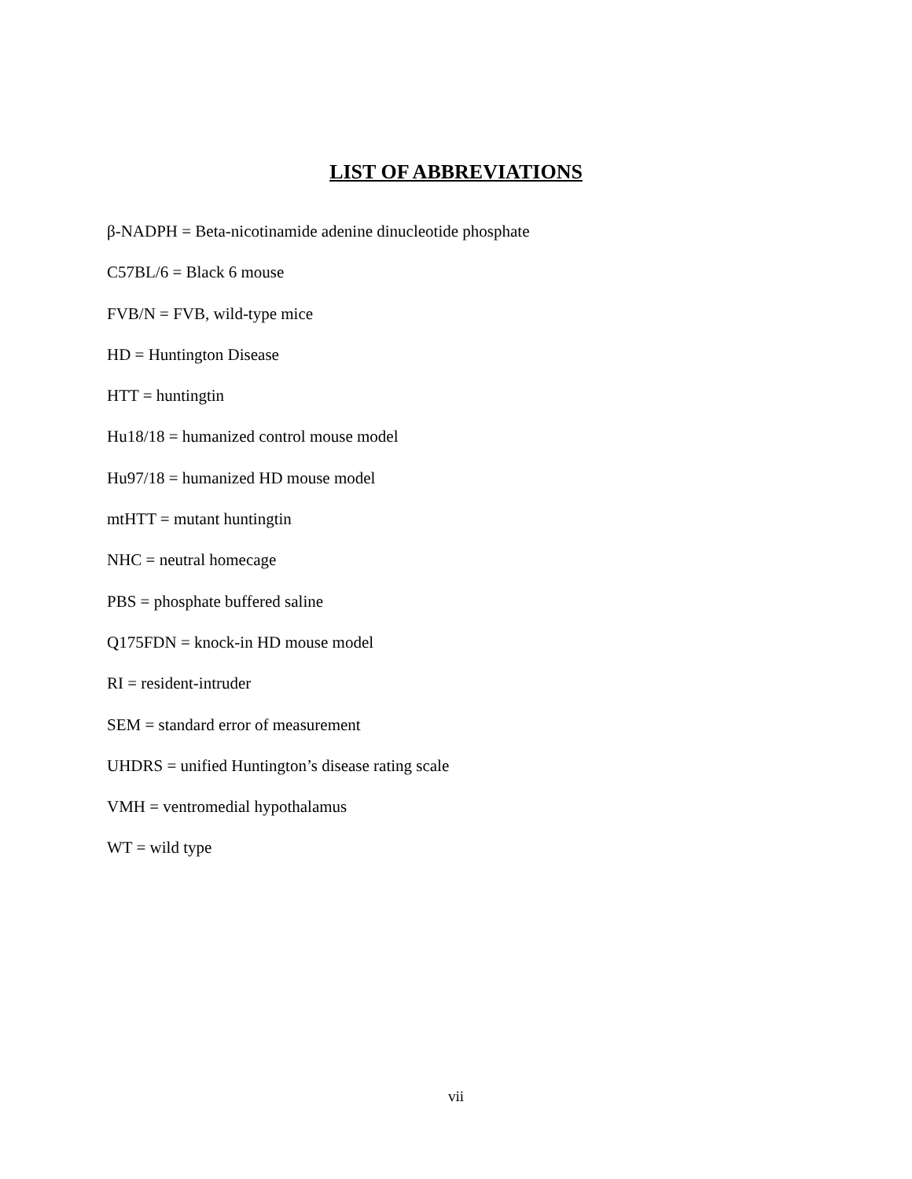LIST OF ABBREVIATIONS
β-NADPH = Beta-nicotinamide adenine dinucleotide phosphate
C57BL/6 = Black 6 mouse
FVB/N = FVB, wild-type mice
HD = Huntington Disease
HTT = huntingtin
Hu18/18 = humanized control mouse model
Hu97/18 = humanized HD mouse model
mtHTT = mutant huntingtin
NHC = neutral homecage
PBS = phosphate buffered saline
Q175FDN = knock-in HD mouse model
RI = resident-intruder
SEM = standard error of measurement
UHDRS = unified Huntington’s disease rating scale
VMH = ventromedial hypothalamus
WT = wild type
vii